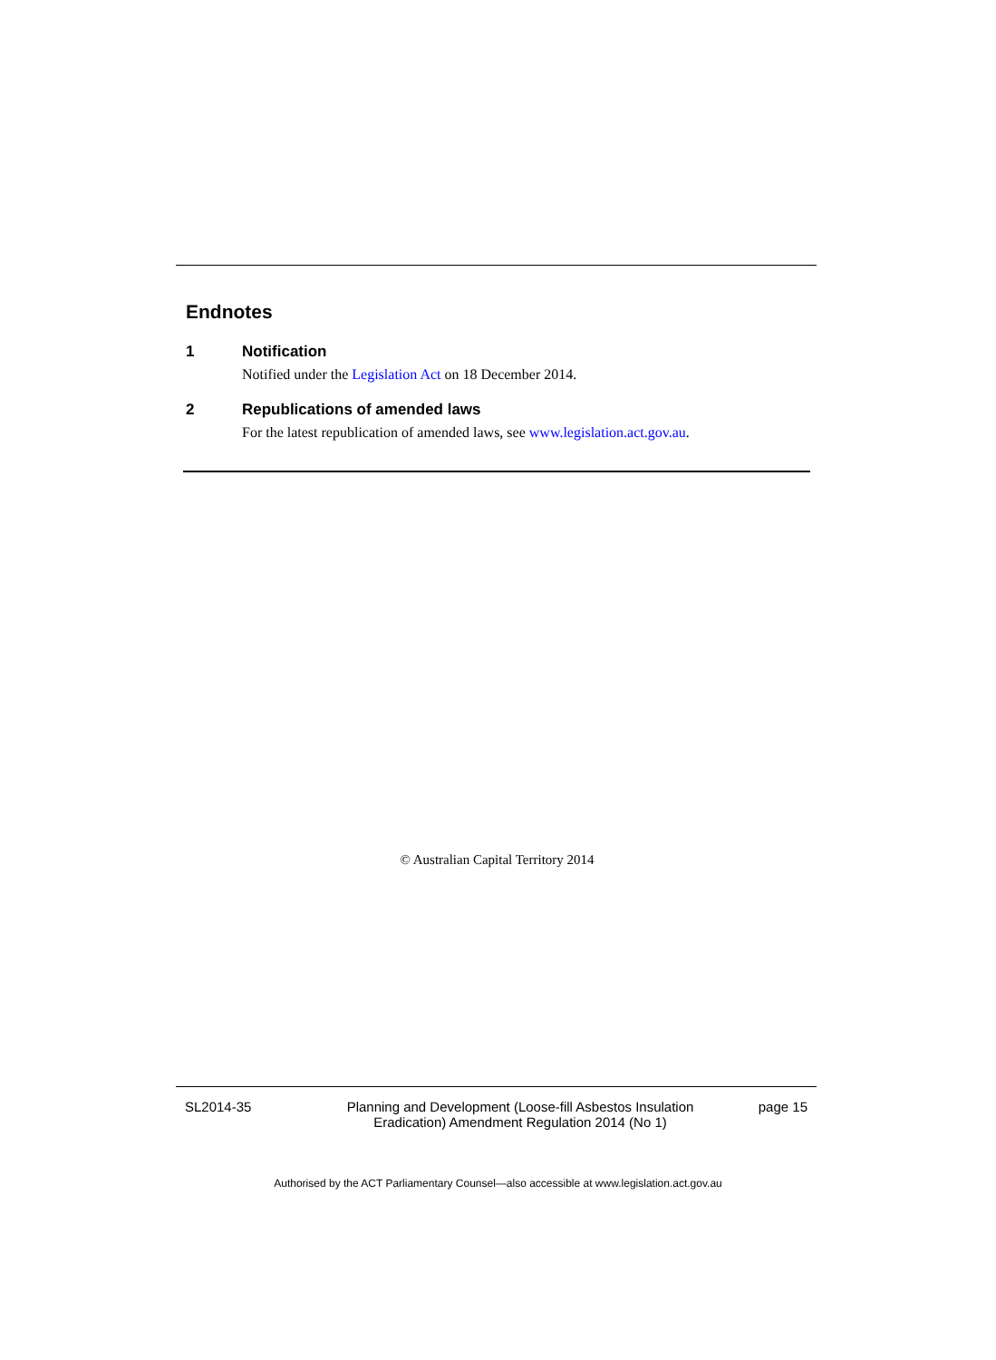Endnotes
1 Notification
Notified under the Legislation Act on 18 December 2014.
2 Republications of amended laws
For the latest republication of amended laws, see www.legislation.act.gov.au.
© Australian Capital Territory 2014
SL2014-35 Planning and Development (Loose‑fill Asbestos Insulation Eradication) Amendment Regulation 2014 (No 1)
page 15
Authorised by the ACT Parliamentary Counsel—also accessible at www.legislation.act.gov.au